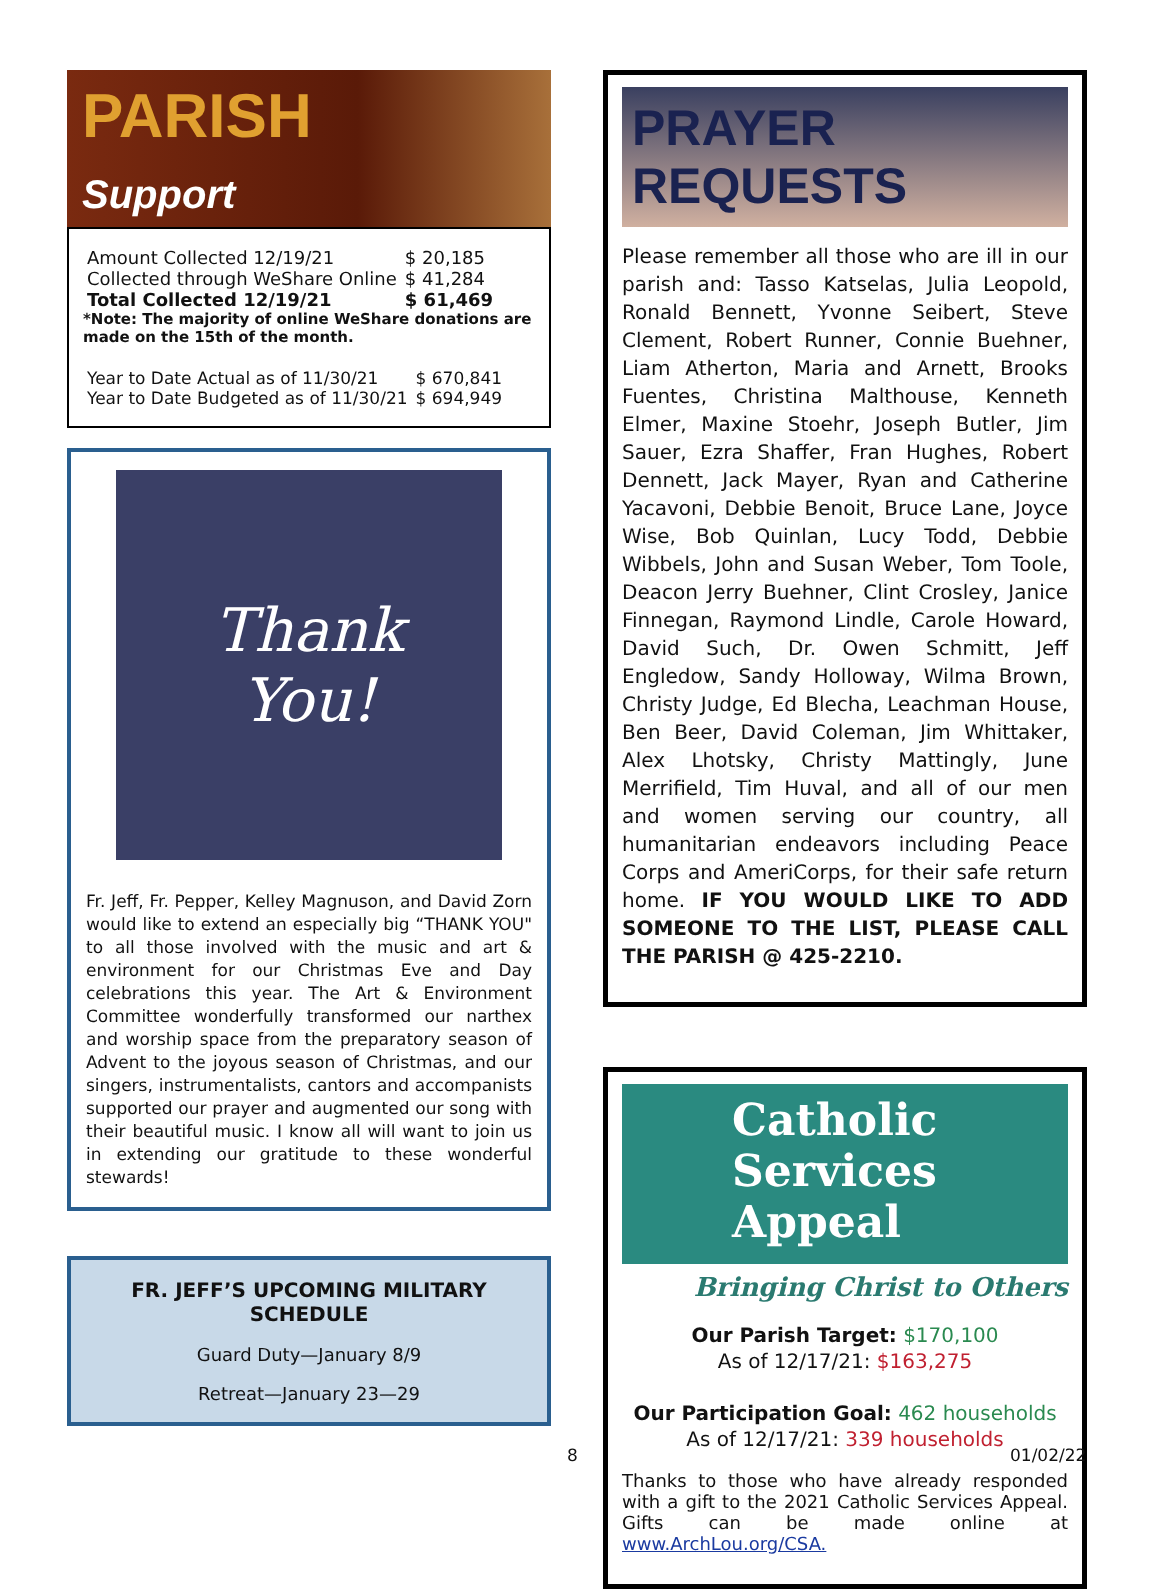PARISH
Support
| Amount Collected 12/19/21 | $ 20,185 |
| Collected through WeShare Online | $ 41,284 |
| Total Collected 12/19/21 | $ 61,469 |
*Note: The majority of online WeShare donations are made on the 15th of the month.
| Year to Date Actual as of 11/30/21 | $ 670,841 |
| Year to Date Budgeted as of 11/30/21 | $ 694,949 |
Thank
You!
Fr. Jeff, Fr. Pepper, Kelley Magnuson, and David Zorn would like to extend an especially big “THANK YOU" to all those involved with the music and art & environment for our Christmas Eve and Day celebrations this year. The Art & Environment Committee wonderfully transformed our narthex and worship space from the preparatory season of Advent to the joyous season of Christmas, and our singers, instrumentalists, cantors and accompanists supported our prayer and augmented our song with their beautiful music. I know all will want to join us in extending our gratitude to these wonderful stewards!
FR. JEFF’S UPCOMING MILITARY SCHEDULE
Guard Duty—January 8/9
Retreat—January 23—29
PRAYER REQUESTS
Please remember all those who are ill in our parish and: Tasso Katselas, Julia Leopold, Ronald Bennett, Yvonne Seibert, Steve Clement, Robert Runner, Connie Buehner, Liam Atherton, Maria and Arnett, Brooks Fuentes, Christina Malthouse, Kenneth Elmer, Maxine Stoehr, Joseph Butler, Jim Sauer, Ezra Shaffer, Fran Hughes, Robert Dennett, Jack Mayer, Ryan and Catherine Yacavoni, Debbie Benoit, Bruce Lane, Joyce Wise, Bob Quinlan, Lucy Todd, Debbie Wibbels, John and Susan Weber, Tom Toole, Deacon Jerry Buehner, Clint Crosley, Janice Finnegan, Raymond Lindle, Carole Howard, David Such, Dr. Owen Schmitt, Jeff Engledow, Sandy Holloway, Wilma Brown, Christy Judge, Ed Blecha, Leachman House, Ben Beer, David Coleman, Jim Whittaker, Alex Lhotsky, Christy Mattingly, June Merrifield, Tim Huval, and all of our men and women serving our country, all humanitarian endeavors including Peace Corps and AmeriCorps, for their safe return home. IF YOU WOULD LIKE TO ADD SOMEONE TO THE LIST, PLEASE CALL THE PARISH @ 425-2210.
Catholic
Services Appeal
Bringing Christ to Others
Our Parish Target: $170,100
As of 12/17/21: $163,275
Our Participation Goal: 462 households
As of 12/17/21: 339 households
Thanks to those who have already responded with a gift to the 2021 Catholic Services Appeal. Gifts can be made online at www.ArchLou.org/CSA.
8 01/02/22